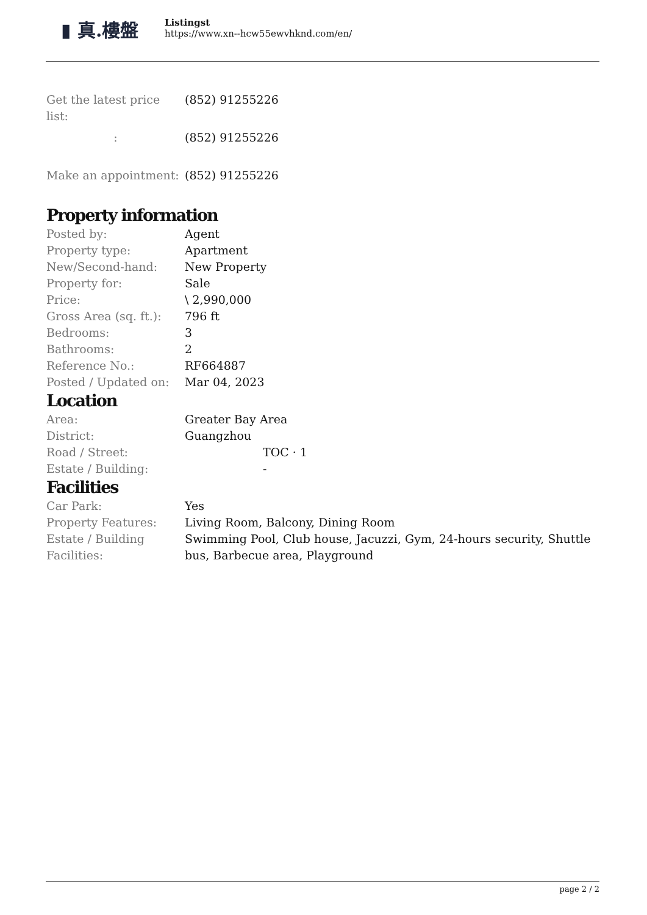▮ 真.樓盤
Listingst
https://www.xn--hcw55ewvhknd.com/en/
| Get the latest price list: | (852) 91255226 |
| : | (852) 91255226 |
| Make an appointment: | (852) 91255226 |
Property information
| Posted by: | Agent |
| Property type: | Apartment |
| New/Second-hand: | New Property |
| Property for: | Sale |
| Price: | \ 2,990,000 |
| Gross Area (sq. ft.): | 796 ft |
| Bedrooms: | 3 |
| Bathrooms: | 2 |
| Reference No.: | RF664887 |
| Posted / Updated on: | Mar 04, 2023 |
Location
| Area: | Greater Bay Area |
| District: | Guangzhou |
| Road / Street: | TOC · 1 |
| Estate / Building: | - |
Facilities
| Car Park: | Yes |
| Property Features: | Living Room, Balcony, Dining Room |
| Estate / Building Facilities: | Swimming Pool, Club house, Jacuzzi, Gym, 24-hours security, Shuttle bus, Barbecue area, Playground |
page 2 / 2